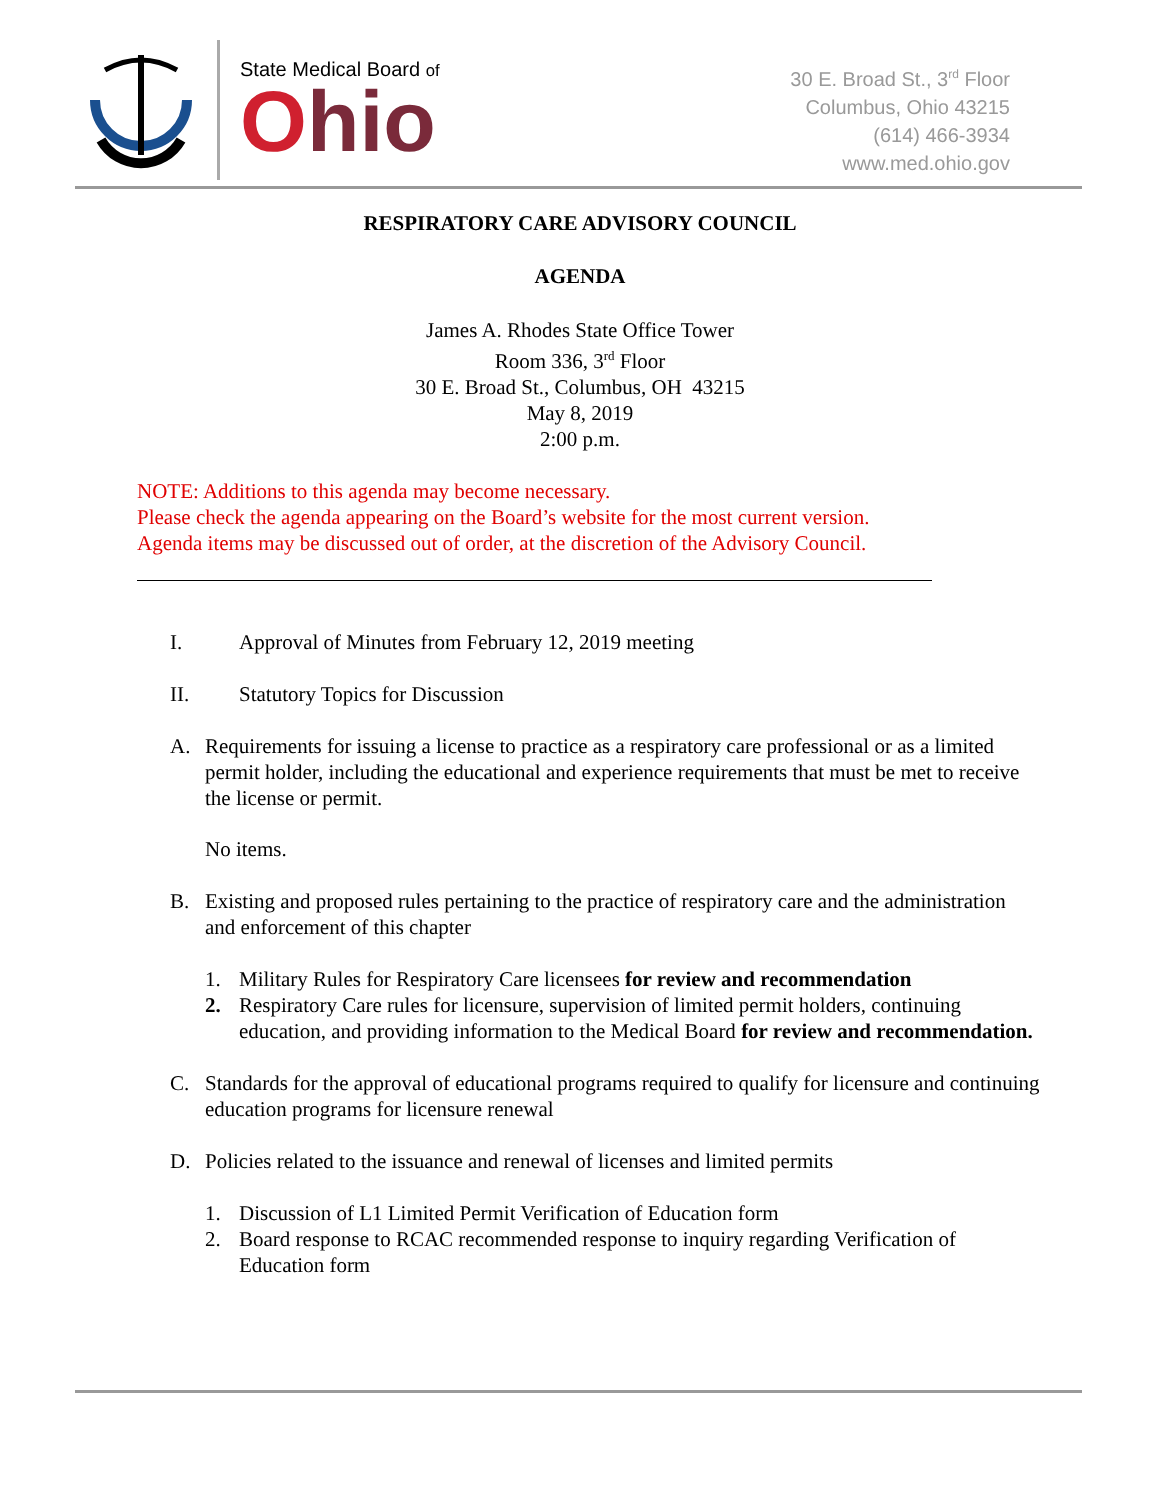State Medical Board of
Ohio
30 E. Broad St., 3<sup>rd</sup> Floor
Columbus, Ohio 43215
(614) 466-3934
www.med.ohio.gov
RESPIRATORY CARE ADVISORY COUNCIL
AGENDA
James A. Rhodes State Office Tower
Room 336, 3<sup>rd</sup> Floor
30 E. Broad St., Columbus, OH 43215
May 8, 2019
2:00 p.m.
NOTE: Additions to this agenda may become necessary.
Please check the agenda appearing on the Board’s website for the most current version.
Agenda items may be discussed out of order, at the discretion of the Advisory Council.
I. Approval of Minutes from February 12, 2019 meeting
II. Statutory Topics for Discussion
A. Requirements for issuing a license to practice as a respiratory care professional or as a limited permit holder, including the educational and experience requirements that must be met to receive the license or permit.
No items.
B. Existing and proposed rules pertaining to the practice of respiratory care and the administration and enforcement of this chapter
1. Military Rules for Respiratory Care licensees for review and recommendation
2. Respiratory Care rules for licensure, supervision of limited permit holders, continuing education, and providing information to the Medical Board for review and recommendation.
C. Standards for the approval of educational programs required to qualify for licensure and continuing education programs for licensure renewal
D. Policies related to the issuance and renewal of licenses and limited permits
1. Discussion of L1 Limited Permit Verification of Education form
2. Board response to RCAC recommended response to inquiry regarding Verification of Education form